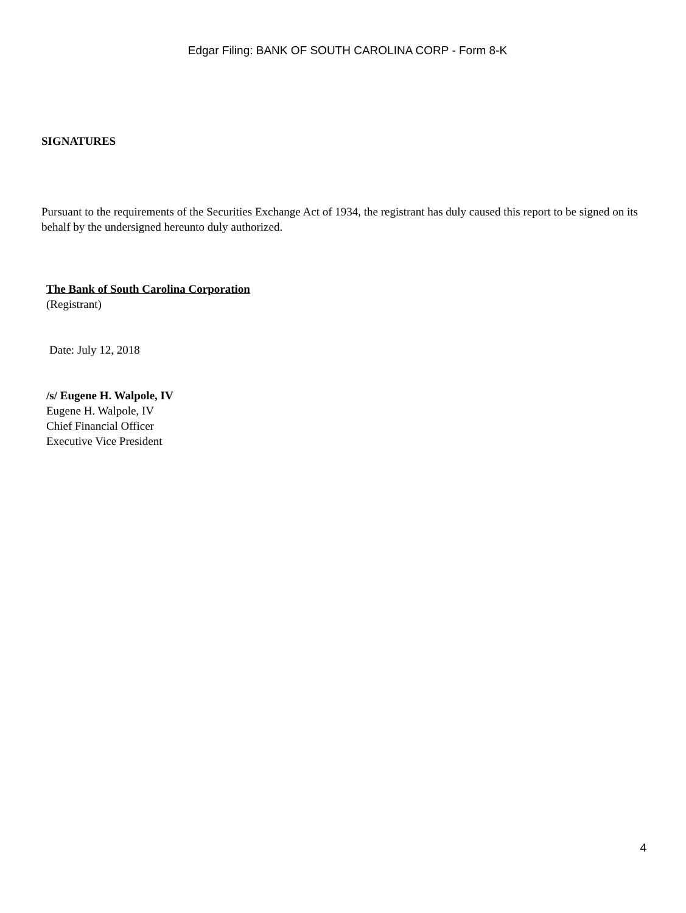Edgar Filing: BANK OF SOUTH CAROLINA CORP - Form 8-K
SIGNATURES
Pursuant to the requirements of the Securities Exchange Act of 1934, the registrant has duly caused this report to be signed on its behalf by the undersigned hereunto duly authorized.
The Bank of South Carolina Corporation
(Registrant)
Date: July 12, 2018
/s/ Eugene H. Walpole, IV
Eugene H. Walpole, IV
Chief Financial Officer
Executive Vice President
4